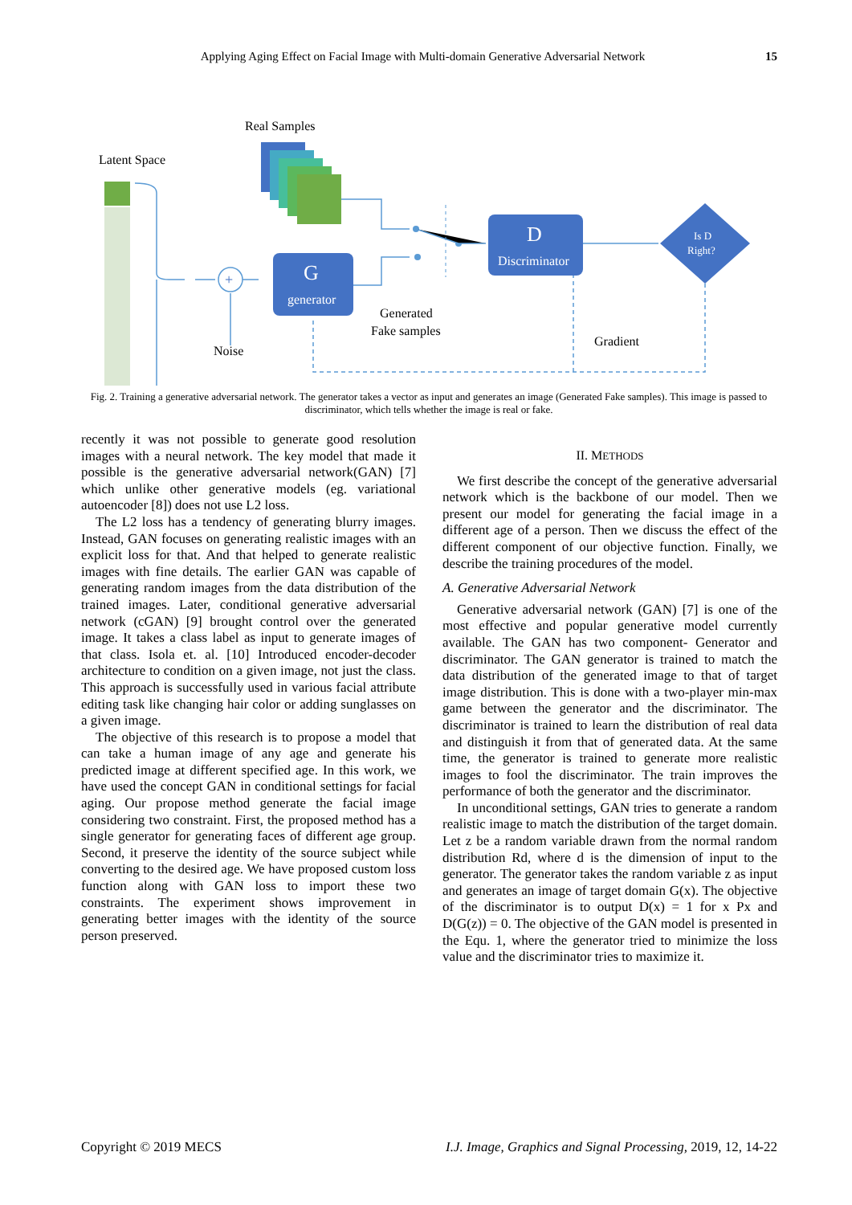Applying Aging Effect on Facial Image with Multi-domain Generative Adversarial Network 15
Real Samples
Latent Space
+
G
generator
D
Discriminator
Is D
Right?
Generated
Fake samples
Gradient
Noise
Fig. 2. Training a generative adversarial network. The generator takes a vector as input and generates an image (Generated Fake samples). This image is passed to discriminator, which tells whether the image is real or fake.
recently it was not possible to generate good resolution images with a neural network. The key model that made it possible is the generative adversarial network(GAN) [7] which unlike other generative models (eg. variational autoencoder [8]) does not use L2 loss.
The L2 loss has a tendency of generating blurry images. Instead, GAN focuses on generating realistic images with an explicit loss for that. And that helped to generate realistic images with fine details. The earlier GAN was capable of generating random images from the data distribution of the trained images. Later, conditional generative adversarial network (cGAN) [9] brought control over the generated image. It takes a class label as input to generate images of that class. Isola et. al. [10] Introduced encoder-decoder architecture to condition on a given image, not just the class. This approach is successfully used in various facial attribute editing task like changing hair color or adding sunglasses on a given image.
The objective of this research is to propose a model that can take a human image of any age and generate his predicted image at different specified age. In this work, we have used the concept GAN in conditional settings for facial aging. Our propose method generate the facial image considering two constraint. First, the proposed method has a single generator for generating faces of different age group. Second, it preserve the identity of the source subject while converting to the desired age. We have proposed custom loss function along with GAN loss to import these two constraints. The experiment shows improvement in generating better images with the identity of the source person preserved.
II. METHODS
We first describe the concept of the generative adversarial network which is the backbone of our model. Then we present our model for generating the facial image in a different age of a person. Then we discuss the effect of the different component of our objective function. Finally, we describe the training procedures of the model.
A. Generative Adversarial Network
Generative adversarial network (GAN) [7] is one of the most effective and popular generative model currently available. The GAN has two component- Generator and discriminator. The GAN generator is trained to match the data distribution of the generated image to that of target image distribution. This is done with a two-player min-max game between the generator and the discriminator. The discriminator is trained to learn the distribution of real data and distinguish it from that of generated data. At the same time, the generator is trained to generate more realistic images to fool the discriminator. The train improves the performance of both the generator and the discriminator.
In unconditional settings, GAN tries to generate a random realistic image to match the distribution of the target domain. Let z be a random variable drawn from the normal random distribution Rd, where d is the dimension of input to the generator. The generator takes the random variable z as input and generates an image of target domain G(x). The objective of the discriminator is to output D(x) = 1 for x Px and D(G(z)) = 0. The objective of the GAN model is presented in the Equ. 1, where the generator tried to minimize the loss value and the discriminator tries to maximize it.
Copyright © 2019 MECS I.J. Image, Graphics and Signal Processing, 2019, 12, 14-22